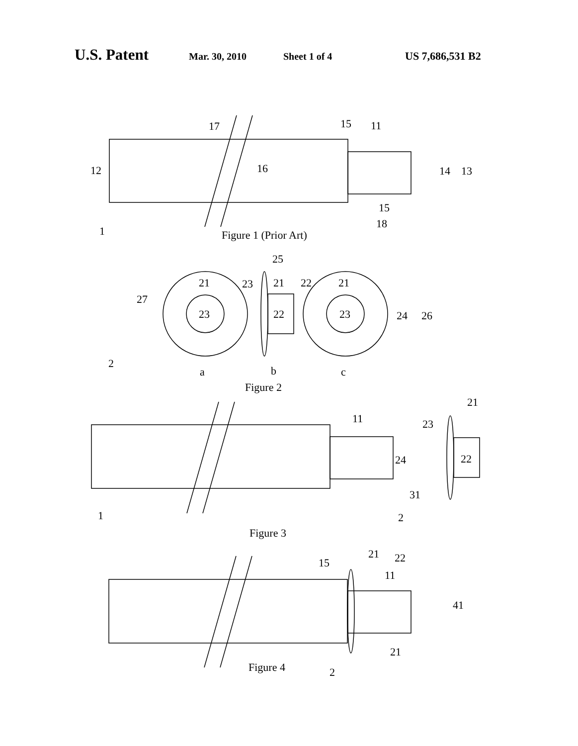U.S. Patent Mar. 30, 2010 Sheet 1 of 4 US 7,686,531 B2
12
17
16
15
11
14
13
15
18
1
Figure 1 (Prior Art)
25
21
23
21
22
21
27
23
22
23
24
26
2
a
b
c
Figure 2
21
11
23
24
22
31
1
2
Figure 3
21
22
15
11
41
21
Figure 4
2